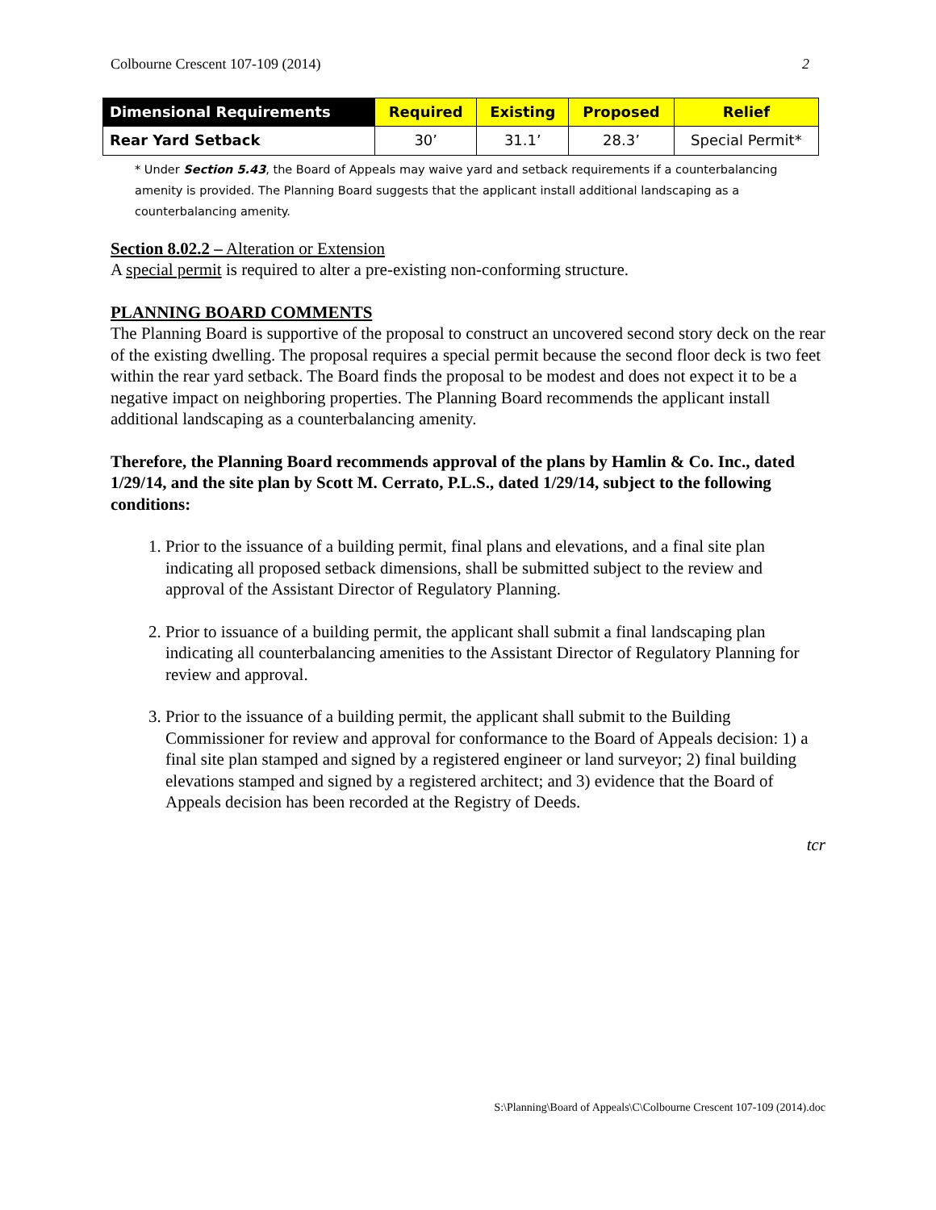Colbourne Crescent 107-109 (2014) 2
| Dimensional Requirements | Required | Existing | Proposed | Relief |
| --- | --- | --- | --- | --- |
| Rear Yard Setback | 30’ | 31.1’ | 28.3’ | Special Permit* |
* Under Section 5.43, the Board of Appeals may waive yard and setback requirements if a counterbalancing amenity is provided. The Planning Board suggests that the applicant install additional landscaping as a counterbalancing amenity.
Section 8.02.2 – Alteration or Extension
A special permit is required to alter a pre-existing non-conforming structure.
PLANNING BOARD COMMENTS
The Planning Board is supportive of the proposal to construct an uncovered second story deck on the rear of the existing dwelling. The proposal requires a special permit because the second floor deck is two feet within the rear yard setback. The Board finds the proposal to be modest and does not expect it to be a negative impact on neighboring properties. The Planning Board recommends the applicant install additional landscaping as a counterbalancing amenity.
Therefore, the Planning Board recommends approval of the plans by Hamlin & Co. Inc., dated 1/29/14, and the site plan by Scott M. Cerrato, P.L.S., dated 1/29/14, subject to the following conditions:
1. Prior to the issuance of a building permit, final plans and elevations, and a final site plan indicating all proposed setback dimensions, shall be submitted subject to the review and approval of the Assistant Director of Regulatory Planning.
2. Prior to issuance of a building permit, the applicant shall submit a final landscaping plan indicating all counterbalancing amenities to the Assistant Director of Regulatory Planning for review and approval.
3. Prior to the issuance of a building permit, the applicant shall submit to the Building Commissioner for review and approval for conformance to the Board of Appeals decision: 1) a final site plan stamped and signed by a registered engineer or land surveyor; 2) final building elevations stamped and signed by a registered architect; and 3) evidence that the Board of Appeals decision has been recorded at the Registry of Deeds.
tcr
S:\Planning\Board of Appeals\C\Colbourne Crescent 107-109 (2014).doc